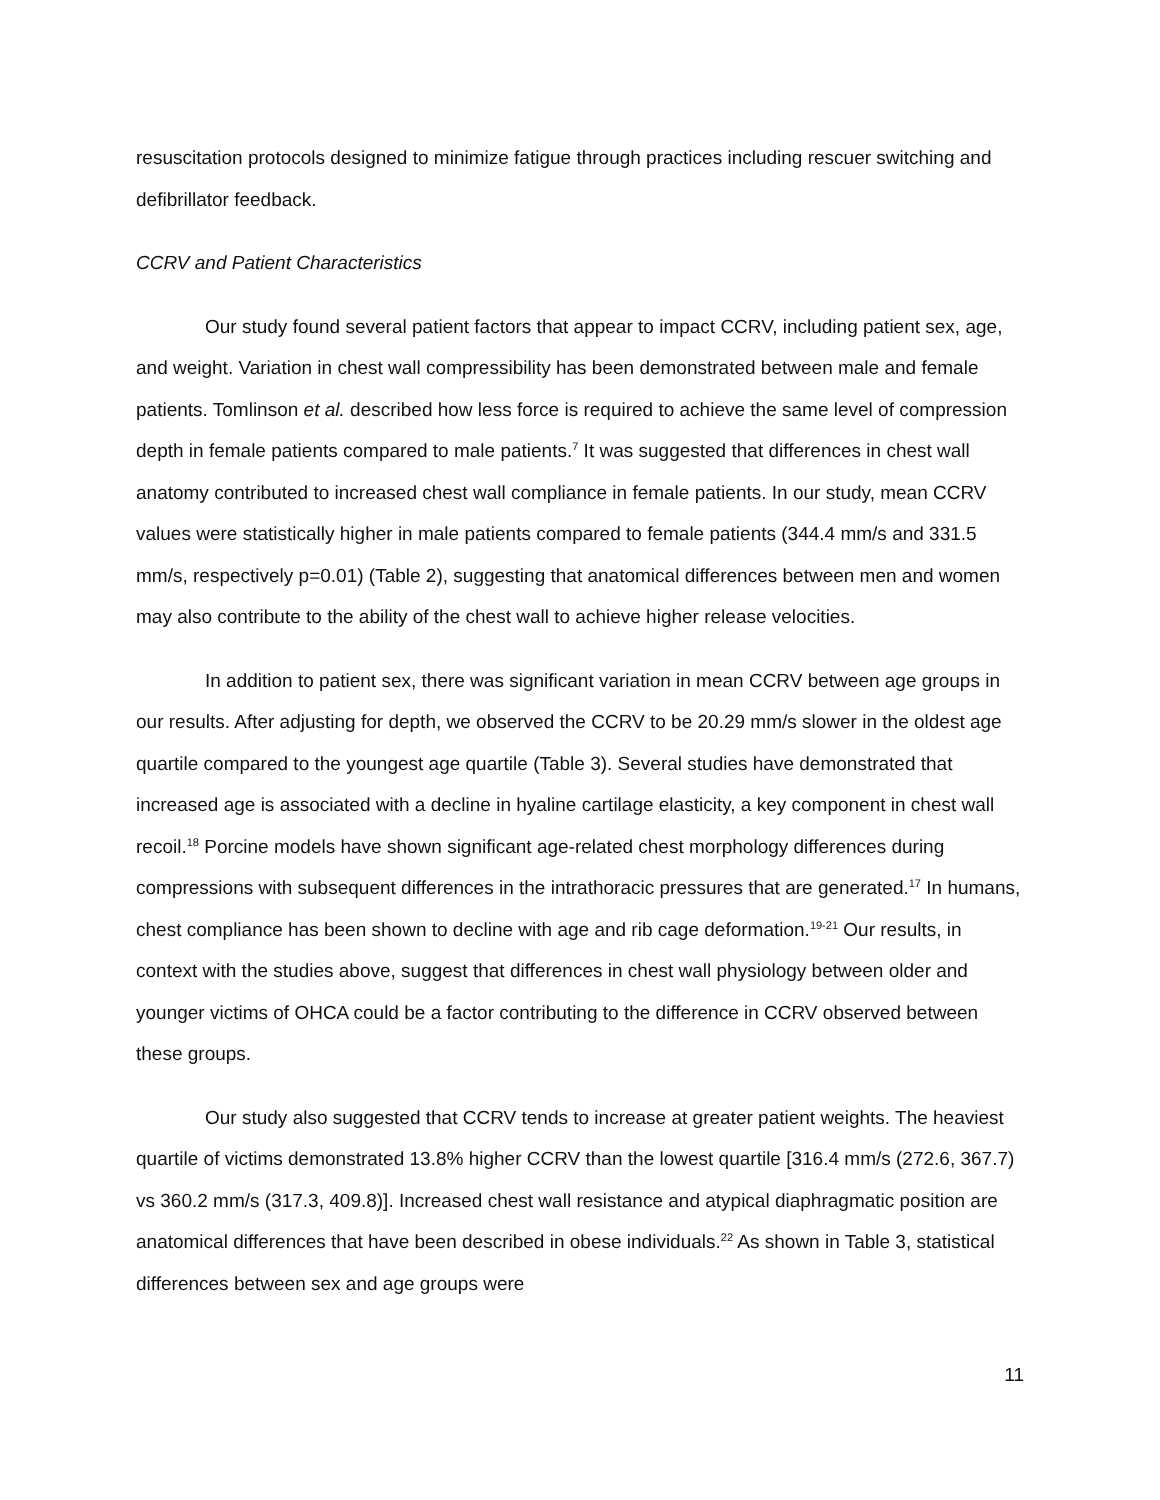resuscitation protocols designed to minimize fatigue through practices including rescuer switching and defibrillator feedback.
CCRV and Patient Characteristics
Our study found several patient factors that appear to impact CCRV, including patient sex, age, and weight. Variation in chest wall compressibility has been demonstrated between male and female patients. Tomlinson et al. described how less force is required to achieve the same level of compression depth in female patients compared to male patients.<sup>7</sup> It was suggested that differences in chest wall anatomy contributed to increased chest wall compliance in female patients. In our study, mean CCRV values were statistically higher in male patients compared to female patients (344.4 mm/s and 331.5 mm/s, respectively p=0.01) (Table 2), suggesting that anatomical differences between men and women may also contribute to the ability of the chest wall to achieve higher release velocities.
In addition to patient sex, there was significant variation in mean CCRV between age groups in our results. After adjusting for depth, we observed the CCRV to be 20.29 mm/s slower in the oldest age quartile compared to the youngest age quartile (Table 3). Several studies have demonstrated that increased age is associated with a decline in hyaline cartilage elasticity, a key component in chest wall recoil.<sup>18</sup> Porcine models have shown significant age-related chest morphology differences during compressions with subsequent differences in the intrathoracic pressures that are generated.<sup>17</sup> In humans, chest compliance has been shown to decline with age and rib cage deformation.<sup>19-21</sup> Our results, in context with the studies above, suggest that differences in chest wall physiology between older and younger victims of OHCA could be a factor contributing to the difference in CCRV observed between these groups.
Our study also suggested that CCRV tends to increase at greater patient weights. The heaviest quartile of victims demonstrated 13.8% higher CCRV than the lowest quartile [316.4 mm/s (272.6, 367.7) vs 360.2 mm/s (317.3, 409.8)]. Increased chest wall resistance and atypical diaphragmatic position are anatomical differences that have been described in obese individuals.<sup>22</sup> As shown in Table 3, statistical differences between sex and age groups were
11